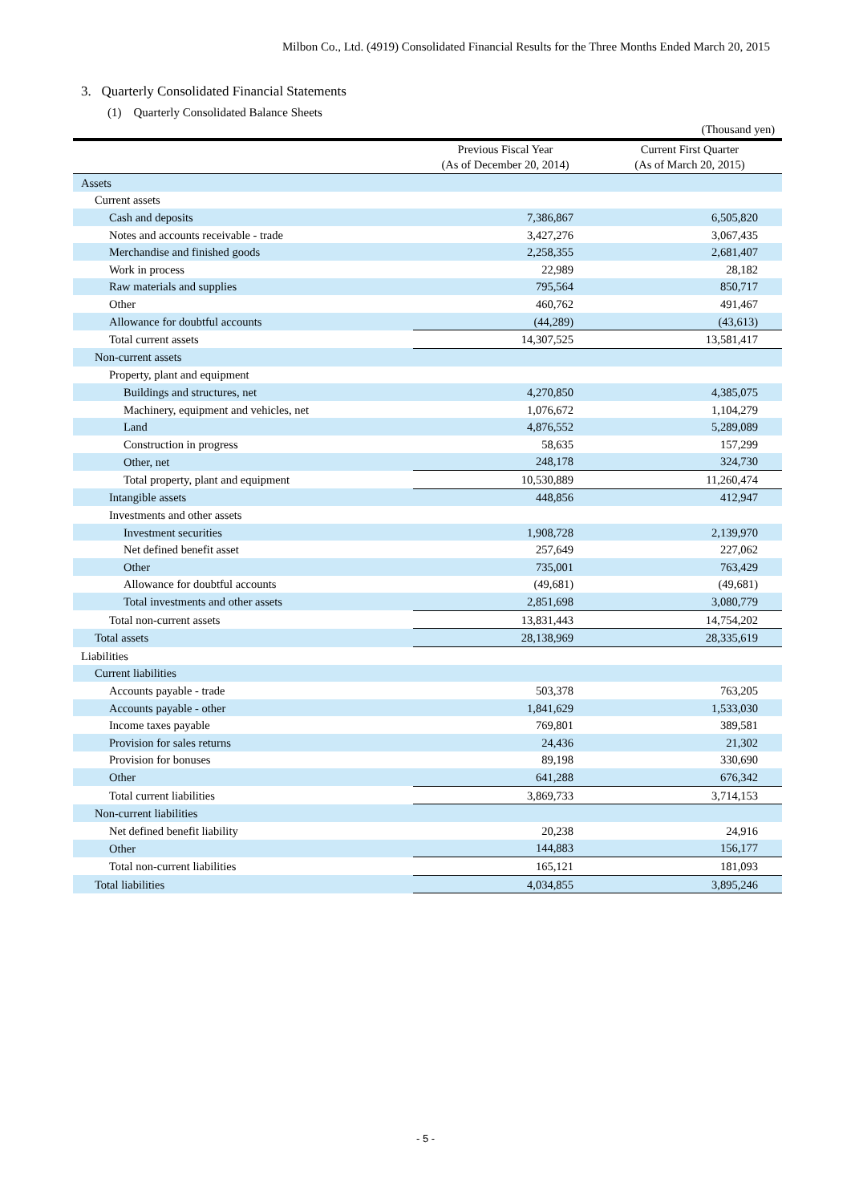Milbon Co., Ltd. (4919) Consolidated Financial Results for the Three Months Ended March 20, 2015
3. Quarterly Consolidated Financial Statements
(1) Quarterly Consolidated Balance Sheets
(Thousand yen)
| | Previous Fiscal Year (As of December 20, 2014) | Current First Quarter (As of March 20, 2015) |
| --- | --- | --- |
| Assets | | |
| Current assets | | |
| Cash and deposits | 7,386,867 | 6,505,820 |
| Notes and accounts receivable - trade | 3,427,276 | 3,067,435 |
| Merchandise and finished goods | 2,258,355 | 2,681,407 |
| Work in process | 22,989 | 28,182 |
| Raw materials and supplies | 795,564 | 850,717 |
| Other | 460,762 | 491,467 |
| Allowance for doubtful accounts | (44,289) | (43,613) |
| Total current assets | 14,307,525 | 13,581,417 |
| Non-current assets | | |
| Property, plant and equipment | | |
| Buildings and structures, net | 4,270,850 | 4,385,075 |
| Machinery, equipment and vehicles, net | 1,076,672 | 1,104,279 |
| Land | 4,876,552 | 5,289,089 |
| Construction in progress | 58,635 | 157,299 |
| Other, net | 248,178 | 324,730 |
| Total property, plant and equipment | 10,530,889 | 11,260,474 |
| Intangible assets | 448,856 | 412,947 |
| Investments and other assets | | |
| Investment securities | 1,908,728 | 2,139,970 |
| Net defined benefit asset | 257,649 | 227,062 |
| Other | 735,001 | 763,429 |
| Allowance for doubtful accounts | (49,681) | (49,681) |
| Total investments and other assets | 2,851,698 | 3,080,779 |
| Total non-current assets | 13,831,443 | 14,754,202 |
| Total assets | 28,138,969 | 28,335,619 |
| Liabilities | | |
| Current liabilities | | |
| Accounts payable - trade | 503,378 | 763,205 |
| Accounts payable - other | 1,841,629 | 1,533,030 |
| Income taxes payable | 769,801 | 389,581 |
| Provision for sales returns | 24,436 | 21,302 |
| Provision for bonuses | 89,198 | 330,690 |
| Other | 641,288 | 676,342 |
| Total current liabilities | 3,869,733 | 3,714,153 |
| Non-current liabilities | | |
| Net defined benefit liability | 20,238 | 24,916 |
| Other | 144,883 | 156,177 |
| Total non-current liabilities | 165,121 | 181,093 |
| Total liabilities | 4,034,855 | 3,895,246 |
- 5 -